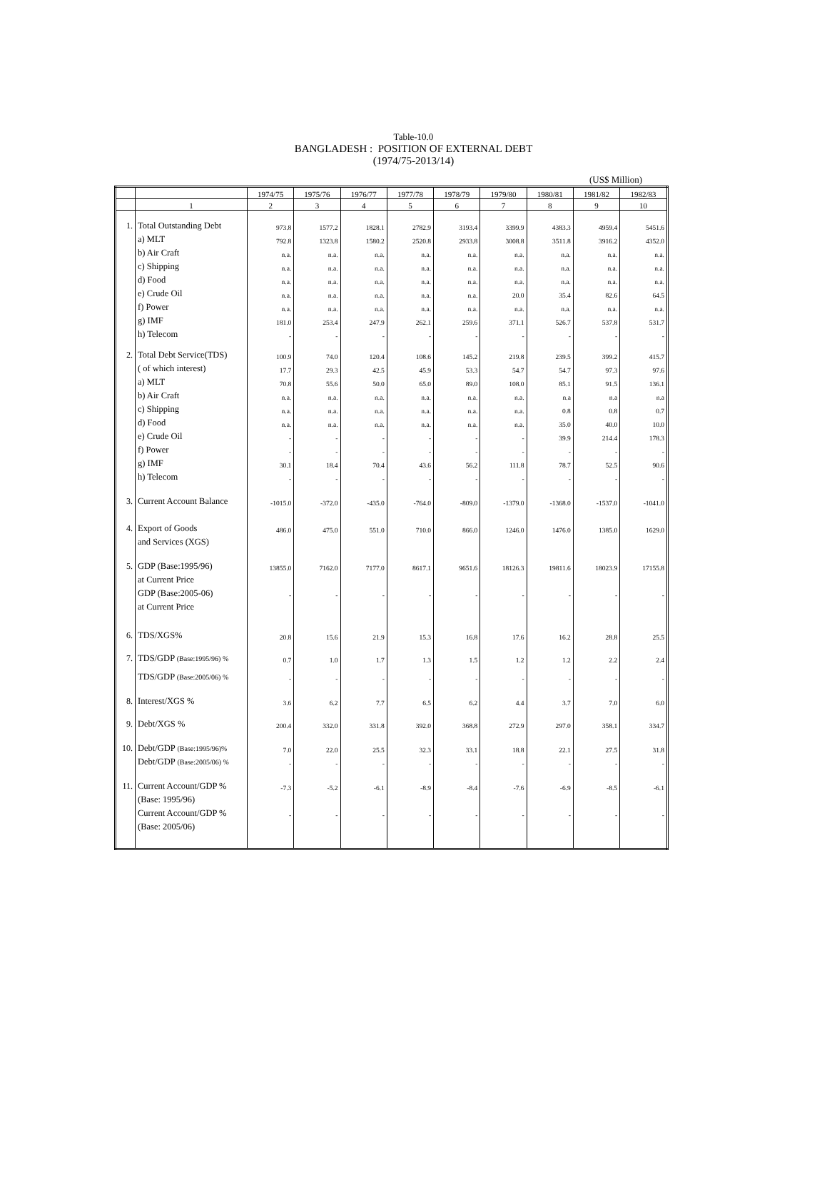Table-10.0
BANGLADESH : POSITION OF EXTERNAL DEBT
(1974/75-2013/14)
(US$ Million)
| | | 1974/75 | 1975/76 | 1976/77 | 1977/78 | 1978/79 | 1979/80 | 1980/81 | 1981/82 | 1982/83 |
| --- | --- | --- | --- | --- | --- | --- | --- | --- | --- | --- |
| | 1 | 2 | 3 | 4 | 5 | 6 | 7 | 8 | 9 | 10 |
| 1. | Total Outstanding Debt | 973.8 | 1577.2 | 1828.1 | 2782.9 | 3193.4 | 3399.9 | 4383.3 | 4959.4 | 5451.6 |
| | a) MLT | 792.8 | 1323.8 | 1580.2 | 2520.8 | 2933.8 | 3008.8 | 3511.8 | 3916.2 | 4352.0 |
| | b) Air Craft | n.a. | n.a. | n.a. | n.a. | n.a. | n.a. | n.a. | n.a. | n.a. |
| | c) Shipping | n.a. | n.a. | n.a. | n.a. | n.a. | n.a. | n.a. | n.a. | n.a. |
| | d) Food | n.a. | n.a. | n.a. | n.a. | n.a. | n.a. | n.a. | n.a. | n.a. |
| | e) Crude Oil | n.a. | n.a. | n.a. | n.a. | n.a. | 20.0 | 35.4 | 82.6 | 64.5 |
| | f) Power | n.a. | n.a. | n.a. | n.a. | n.a. | n.a. | n.a. | n.a. | n.a. |
| | g) IMF | 181.0 | 253.4 | 247.9 | 262.1 | 259.6 | 371.1 | 526.7 | 537.8 | 531.7 |
| | h) Telecom | - | - | - | - | - | - | - | - | - |
| 2. | Total Debt Service(TDS) | 100.9 | 74.0 | 120.4 | 108.6 | 145.2 | 219.8 | 239.5 | 399.2 | 415.7 |
| | ( of which interest) | 17.7 | 29.3 | 42.5 | 45.9 | 53.3 | 54.7 | 54.7 | 97.3 | 97.6 |
| | a) MLT | 70.8 | 55.6 | 50.0 | 65.0 | 89.0 | 108.0 | 85.1 | 91.5 | 136.1 |
| | b) Air Craft | n.a. | n.a. | n.a. | n.a. | n.a. | n.a. | n.a | n.a | n.a |
| | c) Shipping | n.a. | n.a. | n.a. | n.a. | n.a. | n.a. | 0.8 | 0.8 | 0.7 |
| | d) Food | n.a. | n.a. | n.a. | n.a. | n.a. | n.a. | 35.0 | 40.0 | 10.0 |
| | e) Crude Oil | - | - | - | - | - | - | 39.9 | 214.4 | 178.3 |
| | f) Power | - | - | - | - | - | - | - | - | - |
| | g) IMF | 30.1 | 18.4 | 70.4 | 43.6 | 56.2 | 111.8 | 78.7 | 52.5 | 90.6 |
| | h) Telecom | - | - | - | - | - | - | - | - | - |
| 3. | Current Account Balance | -1015.0 | -372.0 | -435.0 | -764.0 | -809.0 | -1379.0 | -1368.0 | -1537.0 | -1041.0 |
| 4. | Export of Goods | 486.0 | 475.0 | 551.0 | 710.0 | 866.0 | 1246.0 | 1476.0 | 1385.0 | 1629.0 |
| | and Services (XGS) | | | | | | | | | |
| 5. | GDP (Base:1995/96) | 13855.0 | 7162.0 | 7177.0 | 8617.1 | 9651.6 | 18126.3 | 19811.6 | 18023.9 | 17155.8 |
| | at Current Price | | | | | | | | | |
| | GDP (Base:2005-06) | - | - | - | - | - | - | - | - | - |
| | at Current Price | | | | | | | | | |
| 6. | TDS/XGS% | 20.8 | 15.6 | 21.9 | 15.3 | 16.8 | 17.6 | 16.2 | 28.8 | 25.5 |
| 7. | TDS/GDP (Base:1995/96) % | 0.7 | 1.0 | 1.7 | 1.3 | 1.5 | 1.2 | 1.2 | 2.2 | 2.4 |
| | TDS/GDP (Base:2005/06) % | - | - | - | - | - | - | - | - | - |
| 8. | Interest/XGS % | 3.6 | 6.2 | 7.7 | 6.5 | 6.2 | 4.4 | 3.7 | 7.0 | 6.0 |
| 9. | Debt/XGS % | 200.4 | 332.0 | 331.8 | 392.0 | 368.8 | 272.9 | 297.0 | 358.1 | 334.7 |
| 10. | Debt/GDP (Base:1995/96)% | 7.0 | 22.0 | 25.5 | 32.3 | 33.1 | 18.8 | 22.1 | 27.5 | 31.8 |
| | Debt/GDP (Base:2005/06) % | - | - | - | - | - | - | - | - | - |
| 11. | Current Account/GDP % | -7.3 | -5.2 | -6.1 | -8.9 | -8.4 | -7.6 | -6.9 | -8.5 | -6.1 |
| | (Base: 1995/96) | | | | | | | | | |
| | Current Account/GDP % | - | - | - | - | - | - | - | - | - |
| | (Base: 2005/06) | | | | | | | | | |